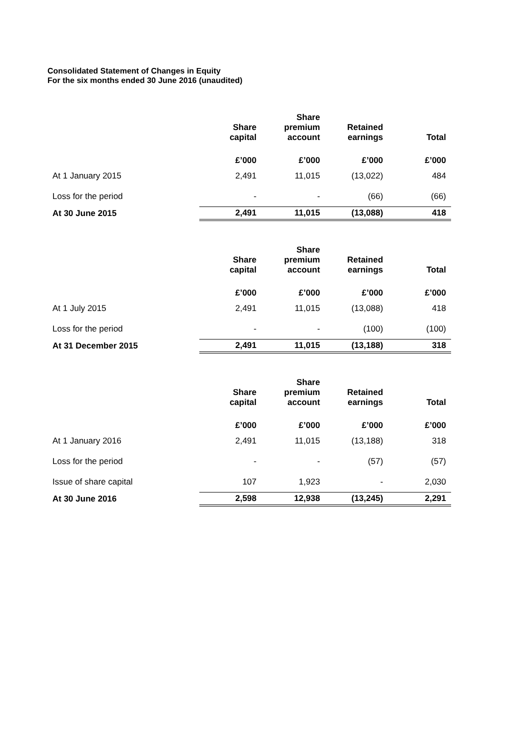Consolidated Statement of Changes in Equity
For the six months ended 30 June 2016 (unaudited)
| | Share capital | Share premium account | Retained earnings | Total |
| --- | --- | --- | --- | --- |
| | £’000 | £’000 | £’000 | £’000 |
| At 1 January 2015 | 2,491 | 11,015 | (13,022) | 484 |
| Loss for the period | - | - | (66) | (66) |
| At 30 June 2015 | 2,491 | 11,015 | (13,088) | 418 |
| | Share capital | Share premium account | Retained earnings | Total |
| --- | --- | --- | --- | --- |
| | £’000 | £’000 | £’000 | £’000 |
| At 1 July 2015 | 2,491 | 11,015 | (13,088) | 418 |
| Loss for the period | - | - | (100) | (100) |
| At 31 December 2015 | 2,491 | 11,015 | (13,188) | 318 |
| | Share capital | Share premium account | Retained earnings | Total |
| --- | --- | --- | --- | --- |
| | £’000 | £’000 | £’000 | £’000 |
| At 1 January 2016 | 2,491 | 11,015 | (13,188) | 318 |
| Loss for the period | - | - | (57) | (57) |
| Issue of share capital | 107 | 1,923 | - | 2,030 |
| At 30 June 2016 | 2,598 | 12,938 | (13,245) | 2,291 |